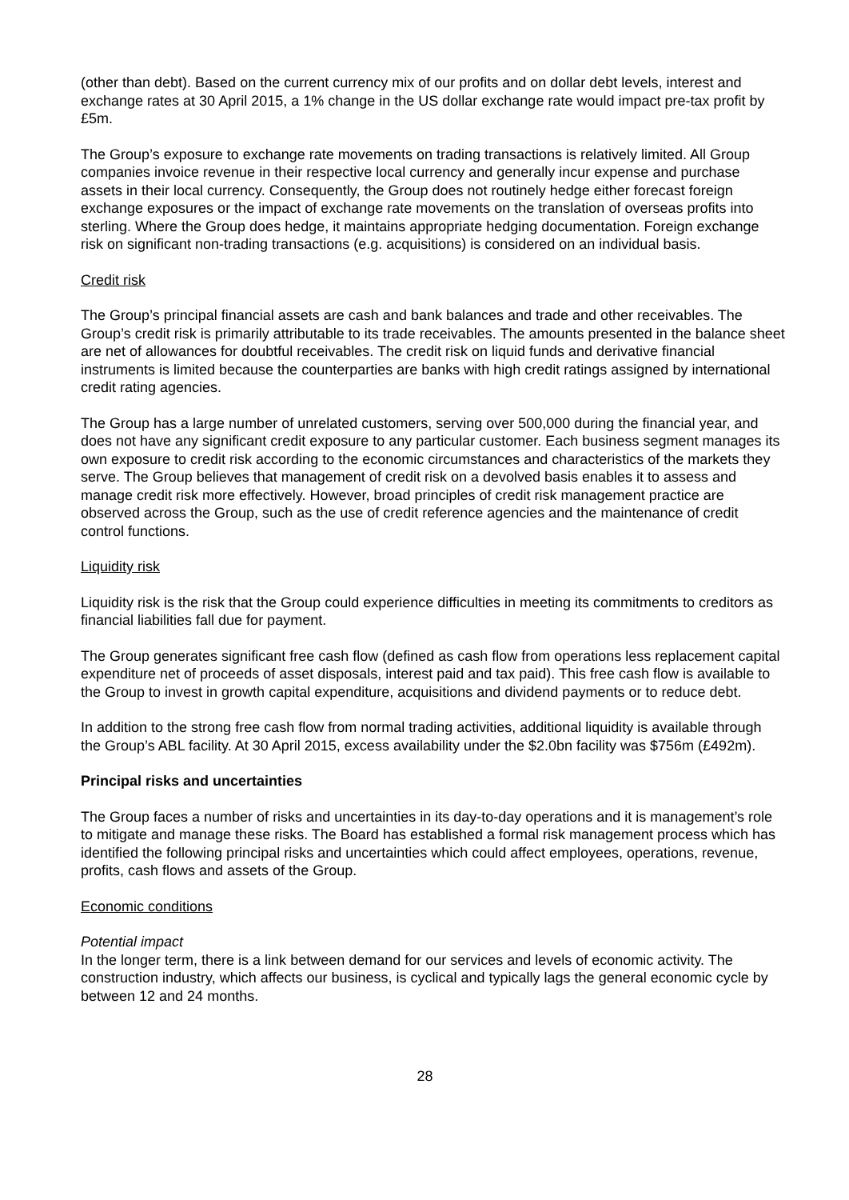(other than debt). Based on the current currency mix of our profits and on dollar debt levels, interest and exchange rates at 30 April 2015, a 1% change in the US dollar exchange rate would impact pre-tax profit by £5m.
The Group’s exposure to exchange rate movements on trading transactions is relatively limited. All Group companies invoice revenue in their respective local currency and generally incur expense and purchase assets in their local currency. Consequently, the Group does not routinely hedge either forecast foreign exchange exposures or the impact of exchange rate movements on the translation of overseas profits into sterling. Where the Group does hedge, it maintains appropriate hedging documentation. Foreign exchange risk on significant non-trading transactions (e.g. acquisitions) is considered on an individual basis.
Credit risk
The Group’s principal financial assets are cash and bank balances and trade and other receivables. The Group’s credit risk is primarily attributable to its trade receivables. The amounts presented in the balance sheet are net of allowances for doubtful receivables. The credit risk on liquid funds and derivative financial instruments is limited because the counterparties are banks with high credit ratings assigned by international credit rating agencies.
The Group has a large number of unrelated customers, serving over 500,000 during the financial year, and does not have any significant credit exposure to any particular customer. Each business segment manages its own exposure to credit risk according to the economic circumstances and characteristics of the markets they serve. The Group believes that management of credit risk on a devolved basis enables it to assess and manage credit risk more effectively. However, broad principles of credit risk management practice are observed across the Group, such as the use of credit reference agencies and the maintenance of credit control functions.
Liquidity risk
Liquidity risk is the risk that the Group could experience difficulties in meeting its commitments to creditors as financial liabilities fall due for payment.
The Group generates significant free cash flow (defined as cash flow from operations less replacement capital expenditure net of proceeds of asset disposals, interest paid and tax paid). This free cash flow is available to the Group to invest in growth capital expenditure, acquisitions and dividend payments or to reduce debt.
In addition to the strong free cash flow from normal trading activities, additional liquidity is available through the Group’s ABL facility. At 30 April 2015, excess availability under the $2.0bn facility was $756m (£492m).
Principal risks and uncertainties
The Group faces a number of risks and uncertainties in its day-to-day operations and it is management’s role to mitigate and manage these risks. The Board has established a formal risk management process which has identified the following principal risks and uncertainties which could affect employees, operations, revenue, profits, cash flows and assets of the Group.
Economic conditions
Potential impact
In the longer term, there is a link between demand for our services and levels of economic activity. The construction industry, which affects our business, is cyclical and typically lags the general economic cycle by between 12 and 24 months.
28